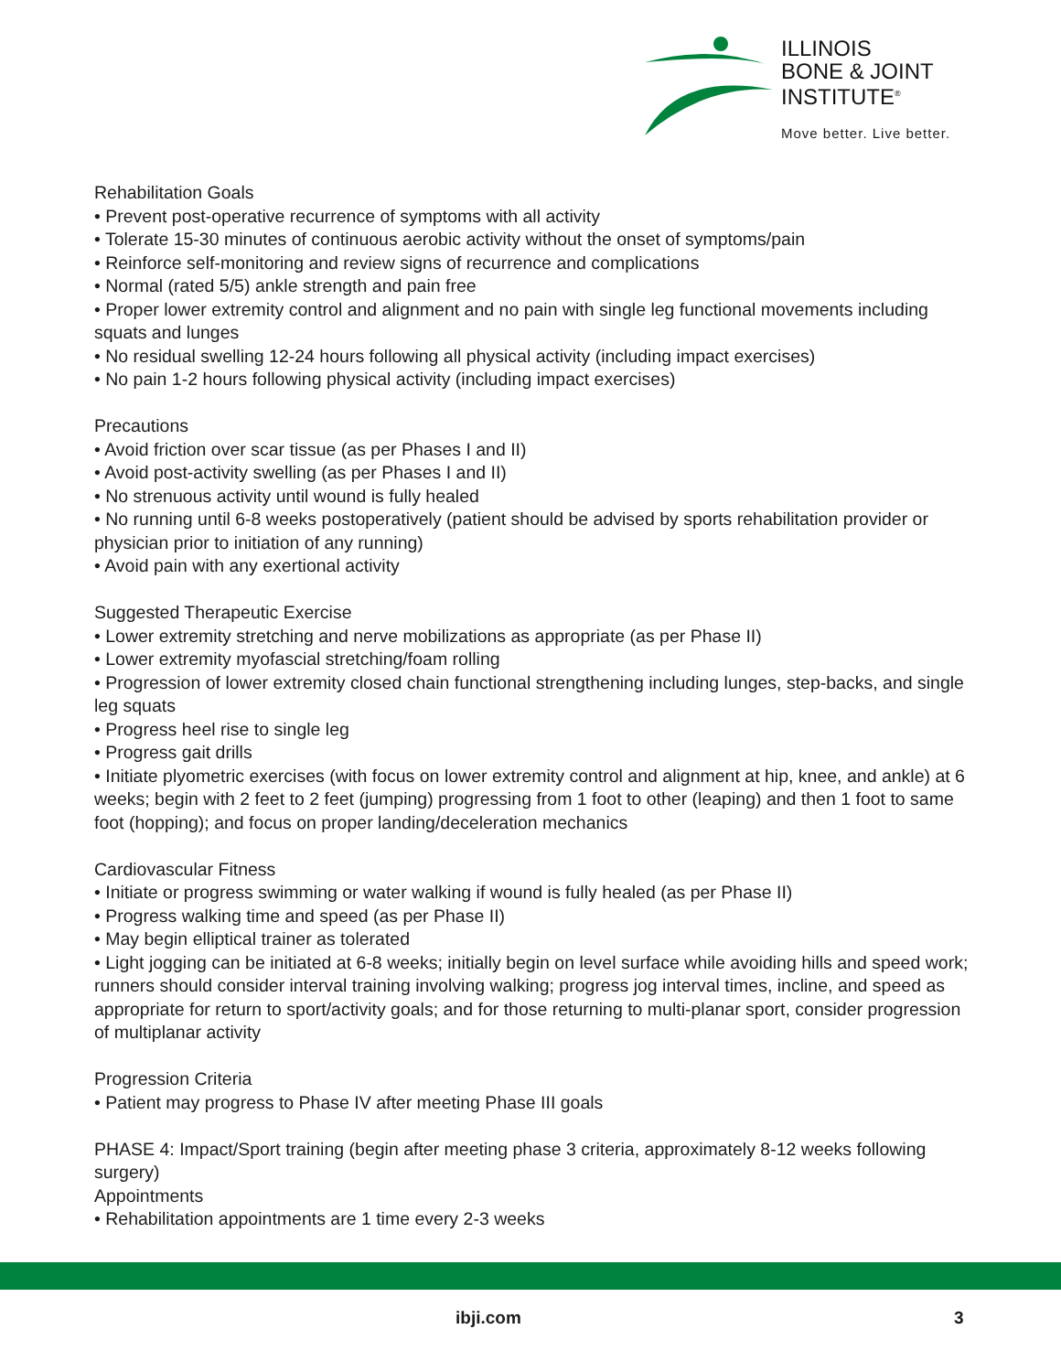ILLINOIS
BONE & JOINT
INSTITUTE<sup>®</sup>
Move better. Live better.
Rehabilitation Goals
• Prevent post-operative recurrence of symptoms with all activity
• Tolerate 15-30 minutes of continuous aerobic activity without the onset of symptoms/pain
• Reinforce self-monitoring and review signs of recurrence and complications
• Normal (rated 5/5) ankle strength and pain free
• Proper lower extremity control and alignment and no pain with single leg functional movements including squats and lunges
• No residual swelling 12-24 hours following all physical activity (including impact exercises)
• No pain 1-2 hours following physical activity (including impact exercises)
Precautions
• Avoid friction over scar tissue (as per Phases I and II)
• Avoid post-activity swelling (as per Phases I and II)
• No strenuous activity until wound is fully healed
• No running until 6-8 weeks postoperatively (patient should be advised by sports rehabilitation provider or physician prior to initiation of any running)
• Avoid pain with any exertional activity
Suggested Therapeutic Exercise
• Lower extremity stretching and nerve mobilizations as appropriate (as per Phase II)
• Lower extremity myofascial stretching/foam rolling
• Progression of lower extremity closed chain functional strengthening including lunges, step-backs, and single leg squats
• Progress heel rise to single leg
• Progress gait drills
• Initiate plyometric exercises (with focus on lower extremity control and alignment at hip, knee, and ankle) at 6 weeks; begin with 2 feet to 2 feet (jumping) progressing from 1 foot to other (leaping) and then 1 foot to same foot (hopping); and focus on proper landing/deceleration mechanics
Cardiovascular Fitness
• Initiate or progress swimming or water walking if wound is fully healed (as per Phase II)
• Progress walking time and speed (as per Phase II)
• May begin elliptical trainer as tolerated
• Light jogging can be initiated at 6-8 weeks; initially begin on level surface while avoiding hills and speed work; runners should consider interval training involving walking; progress jog interval times, incline, and speed as appropriate for return to sport/activity goals; and for those returning to multi-planar sport, consider progression of multiplanar activity
Progression Criteria
• Patient may progress to Phase IV after meeting Phase III goals
PHASE 4: Impact/Sport training (begin after meeting phase 3 criteria, approximately 8-12 weeks following surgery)
Appointments
• Rehabilitation appointments are 1 time every 2-3 weeks
ibji.com 3